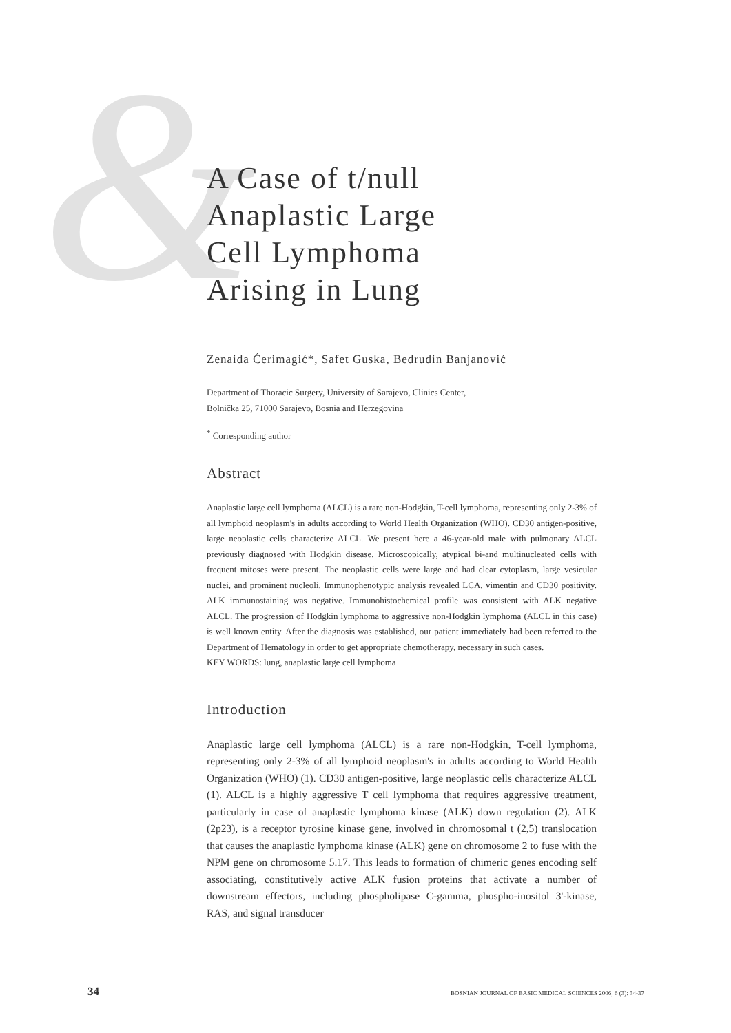&
A Case of t/null
Anaplastic Large
Cell Lymphoma
Arising in Lung
Zenaida Ćerimagić*, Safet Guska, Bedrudin Banjanović
Department of Thoracic Surgery, University of Sarajevo, Clinics Center,
Bolnička 25, 71000 Sarajevo, Bosnia and Herzegovina
<sup>*</sup> Corresponding author
Abstract
Anaplastic large cell lymphoma (ALCL) is a rare non-Hodgkin, T-cell lymphoma, representing only 2-3% of all lymphoid neoplasm's in adults according to World Health Organization (WHO). CD30 antigen-positive, large neoplastic cells characterize ALCL. We present here a 46-year-old male with pulmonary ALCL previously diagnosed with Hodgkin disease. Microscopically, atypical bi-and multinucleated cells with frequent mitoses were present. The neoplastic cells were large and had clear cytoplasm, large vesicular nuclei, and prominent nucleoli. Immunophenotypic analysis revealed LCA, vimentin and CD30 positivity. ALK immunostaining was negative. Immunohistochemical profile was consistent with ALK negative ALCL. The progression of Hodgkin lymphoma to aggressive non-Hodgkin lymphoma (ALCL in this case) is well known entity. After the diagnosis was established, our patient immediately had been referred to the Department of Hematology in order to get appropriate chemotherapy, necessary in such cases.
KEY WORDS: lung, anaplastic large cell lymphoma
Introduction
Anaplastic large cell lymphoma (ALCL) is a rare non-Hodgkin, T-cell lymphoma, representing only 2-3% of all lymphoid neoplasm's in adults according to World Health Organization (WHO) (1). CD30 antigen-positive, large neoplastic cells characterize ALCL (1). ALCL is a highly aggressive T cell lymphoma that requires aggressive treatment, particularly in case of anaplastic lymphoma kinase (ALK) down regulation (2). ALK (2p23), is a receptor tyrosine kinase gene, involved in chromosomal t (2,5) translocation that causes the anaplastic lymphoma kinase (ALK) gene on chromosome 2 to fuse with the NPM gene on chromosome 5.17. This leads to formation of chimeric genes encoding self associating, constitutively active ALK fusion proteins that activate a number of downstream effectors, including phospholipase C-gamma, phospho-inositol 3'-kinase, RAS, and signal transducer
34 BOSNIAN JOURNAL OF BASIC MEDICAL SCIENCES 2006; 6 (3): 34-37